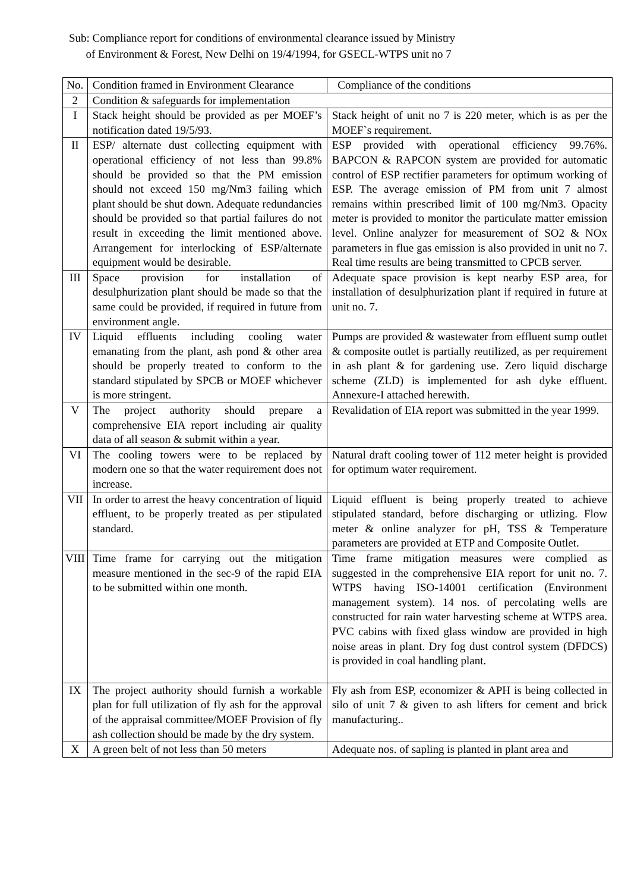Sub: Compliance report for conditions of environmental clearance issued by Ministry
of Environment & Forest, New Delhi on 19/4/1994, for GSECL-WTPS unit no 7
| No. | Condition framed in Environment Clearance | Compliance of the conditions |
| --- | --- | --- |
| 2 | Condition & safeguards for implementation | |
| I | Stack height should be provided as per MOEF’s notification dated 19/5/93. | Stack height of unit no 7 is 220 meter, which is as per the MOEF`s requirement. |
| II | ESP/ alternate dust collecting equipment with operational efficiency of not less than 99.8% should be provided so that the PM emission should not exceed 150 mg/Nm3 failing which plant should be shut down. Adequate redundancies should be provided so that partial failures do not result in exceeding the limit mentioned above. Arrangement for interlocking of ESP/alternate equipment would be desirable. | ESP provided with operational efficiency 99.76%. BAPCON & RAPCON system are provided for automatic control of ESP rectifier parameters for optimum working of ESP. The average emission of PM from unit 7 almost remains within prescribed limit of 100 mg/Nm3. Opacity meter is provided to monitor the particulate matter emission level. Online analyzer for measurement of SO2 & NOx parameters in flue gas emission is also provided in unit no 7. Real time results are being transmitted to CPCB server. |
| III | Space provision for installation of desulphurization plant should be made so that the same could be provided, if required in future from environment angle. | Adequate space provision is kept nearby ESP area, for installation of desulphurization plant if required in future at unit no. 7. |
| IV | Liquid effluents including cooling water emanating from the plant, ash pond & other area should be properly treated to conform to the standard stipulated by SPCB or MOEF whichever is more stringent. | Pumps are provided & wastewater from effluent sump outlet & composite outlet is partially reutilized, as per requirement in ash plant & for gardening use. Zero liquid discharge scheme (ZLD) is implemented for ash dyke effluent. Annexure-I attached herewith. |
| V | The project authority should prepare a comprehensive EIA report including air quality data of all season & submit within a year. | Revalidation of EIA report was submitted in the year 1999. |
| VI | The cooling towers were to be replaced by modern one so that the water requirement does not increase. | Natural draft cooling tower of 112 meter height is provided for optimum water requirement. |
| VII | In order to arrest the heavy concentration of liquid effluent, to be properly treated as per stipulated standard. | Liquid effluent is being properly treated to achieve stipulated standard, before discharging or utlizing. Flow meter & online analyzer for pH, TSS & Temperature parameters are provided at ETP and Composite Outlet. |
| VIII | Time frame for carrying out the mitigation measure mentioned in the sec-9 of the rapid EIA to be submitted within one month. | Time frame mitigation measures were complied as suggested in the comprehensive EIA report for unit no. 7. WTPS having ISO-14001 certification (Environment management system). 14 nos. of percolating wells are constructed for rain water harvesting scheme at WTPS area. PVC cabins with fixed glass window are provided in high noise areas in plant. Dry fog dust control system (DFDCS) is provided in coal handling plant. |
| IX | The project authority should furnish a workable plan for full utilization of fly ash for the approval of the appraisal committee/MOEF Provision of fly ash collection should be made by the dry system. | Fly ash from ESP, economizer & APH is being collected in silo of unit 7 & given to ash lifters for cement and brick manufacturing.. |
| X | A green belt of not less than 50 meters | Adequate nos. of sapling is planted in plant area and |